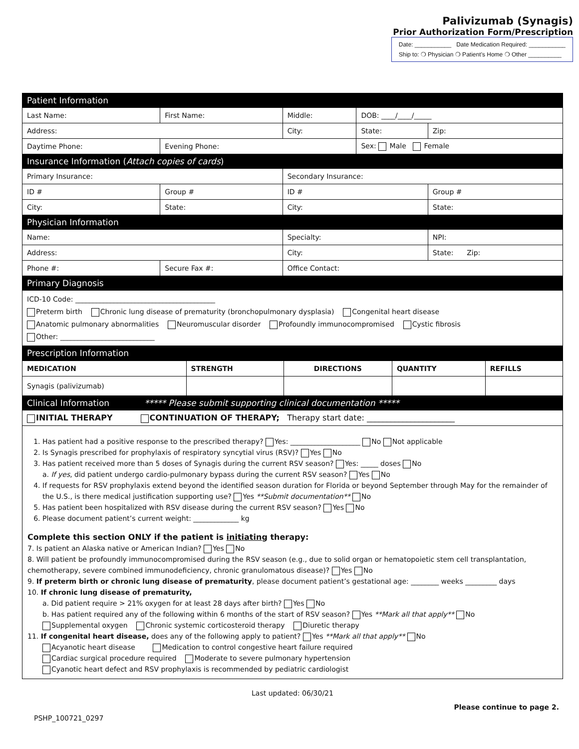Palivizumab (Synagis)
Prior Authorization Form/Prescription
Date: ___________ Date Medication Required: ___________
Ship to: ❍ Physician ❍ Patient’s Home ❍ Other __________
| Patient Information | | | | |
| Last Name: | First Name: | Middle: | DOB: ____/____/_____ | |
| Address: | | City: | State: | Zip: |
| Daytime Phone: | Evening Phone: | | Sex: Male Female | |
| Insurance Information ( Attach copies of cards ) | | | | |
| Primary Insurance: | | Secondary Insurance: | | |
| ID # | Group # | ID # | | Group # |
| City: | State: | City: | | State: |
| Physician Information | | | | |
| Name: | | Specialty: | | NPI: |
| Address: | | City: | | State: Zip: |
| Phone #: | Secure Fax #: | Office Contact: | | |
| Primary Diagnosis | | | | |
| ICD-10 Code: ________________________________________ Preterm birth Chronic lung disease of prematurity (bronchopulmonary dysplasia) Congenital heart disease Anatomic pulmonary abnormalities Neuromuscular disorder Profoundly immunocompromised Cystic fibrosis Other: ___________________________ | | | | |
| Prescription Information | | | | |
| MEDICATION | STRENGTH | DIRECTIONS | QUANTITY | REFILLS |
| --- | --- | --- | --- | --- |
| Synagis (palivizumab) | | | | |
| Clinical Information ***** Please submit supporting clinical documentation ***** | | | | |
| INITIAL THERAPY CONTINUATION OF THERAPY; Therapy start date: ______________________ | | | | |
1. Has patient had a positive response to the prescribed therapy? Yes: ____________________ No Not applicable
2. Is Synagis prescribed for prophylaxis of respiratory syncytial virus (RSV)? Yes No
3. Has patient received more than 5 doses of Synagis during the current RSV season? Yes: _____ doses No
a. If yes, did patient undergo cardio-pulmonary bypass during the current RSV season? Yes No
4. If requests for RSV prophylaxis extend beyond the identified season duration for Florida or beyond September through May for the remainder of the U.S., is there medical justification supporting use? Yes **Submit documentation** No
5. Has patient been hospitalized with RSV disease during the current RSV season? Yes No
6. Please document patient’s current weight: _____________ kg
Complete this section ONLY if the patient is initiating therapy:
7. Is patient an Alaska native or American Indian? Yes No
8. Will patient be profoundly immunocompromised during the RSV season (e.g., due to solid organ or hematopoietic stem cell transplantation, chemotherapy, severe combined immunodeficiency, chronic granulomatous disease)? Yes No
9. If preterm birth or chronic lung disease of prematurity, please document patient’s gestational age: ________ weeks _________ days
10. If chronic lung disease of prematurity,
a. Did patient require > 21% oxygen for at least 28 days after birth? Yes No
b. Has patient required any of the following within 6 months of the start of RSV season? Yes **Mark all that apply** No
Supplemental oxygen Chronic systemic corticosteroid therapy Diuretic therapy
11. If congenital heart disease, does any of the following apply to patient? Yes **Mark all that apply** No
Acyanotic heart disease Medication to control congestive heart failure required
Cardiac surgical procedure required Moderate to severe pulmonary hypertension
Cyanotic heart defect and RSV prophylaxis is recommended by pediatric cardiologist
Last updated: 06/30/21
PSHP_100721_0297 Please continue to page 2.